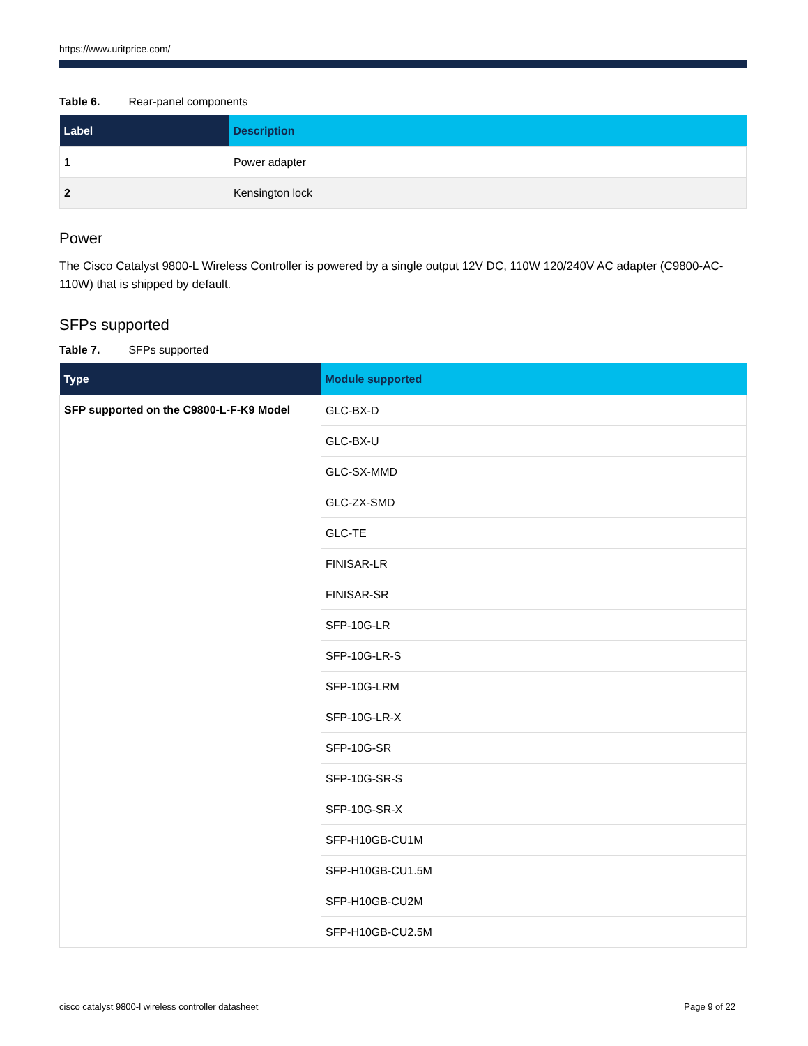https://www.uritprice.com/
Table 6. Rear-panel components
| Label | Description |
| --- | --- |
| 1 | Power adapter |
| 2 | Kensington lock |
Power
The Cisco Catalyst 9800-L Wireless Controller is powered by a single output 12V DC, 110W 120/240V AC adapter (C9800-AC-110W) that is shipped by default.
SFPs supported
Table 7. SFPs supported
| Type | Module supported |
| --- | --- |
| SFP supported on the C9800-L-F-K9 Model | GLC-BX-D |
| | GLC-BX-U |
| | GLC-SX-MMD |
| | GLC-ZX-SMD |
| | GLC-TE |
| | FINISAR-LR |
| | FINISAR-SR |
| | SFP-10G-LR |
| | SFP-10G-LR-S |
| | SFP-10G-LRM |
| | SFP-10G-LR-X |
| | SFP-10G-SR |
| | SFP-10G-SR-S |
| | SFP-10G-SR-X |
| | SFP-H10GB-CU1M |
| | SFP-H10GB-CU1.5M |
| | SFP-H10GB-CU2M |
| | SFP-H10GB-CU2.5M |
cisco catalyst 9800-l wireless controller datasheet Page 9 of 22